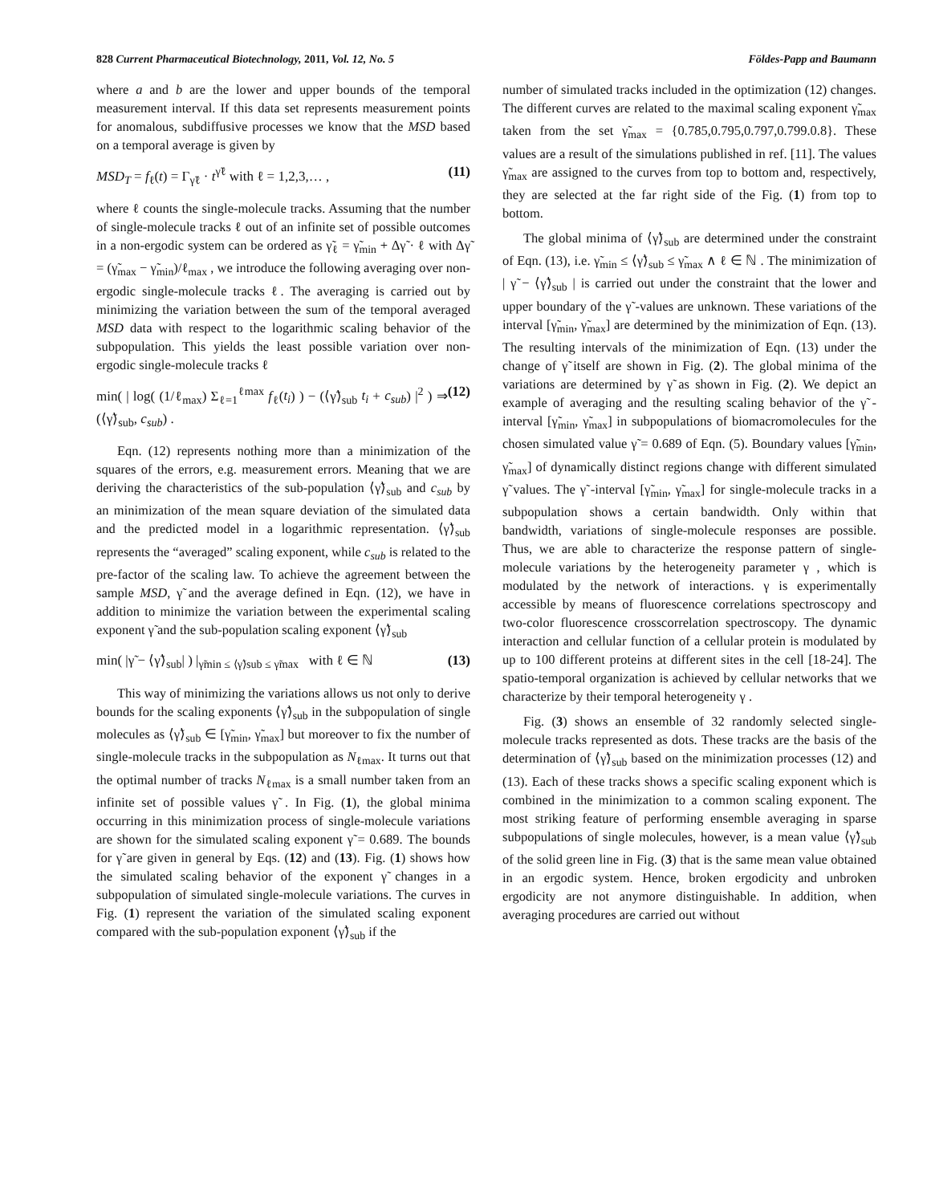828 Current Pharmaceutical Biotechnology, 2011, Vol. 12, No. 5 Földes-Papp and Baumann
where a and b are the lower and upper bounds of the temporal measurement interval. If this data set represents measurement points for anomalous, subdiffusive processes we know that the MSD based on a temporal average is given by
MSD<sub>T</sub> = f<sub>ℓ</sub>(t) = Γ<sub>γ̃ℓ</sub> · t<sup>γ̃ℓ</sup> with ℓ = 1,2,3,… , (11)
where ℓ counts the single-molecule tracks. Assuming that the number of single-molecule tracks ℓ out of an infinite set of possible outcomes in a non-ergodic system can be ordered as γ̃<sub>ℓ</sub> = γ̃<sub>min</sub> + Δγ̃ · ℓ with Δγ̃ = (γ̃<sub>max</sub> − γ̃<sub>min</sub>)/ℓ<sub>max</sub> , we introduce the following averaging over non-ergodic single-molecule tracks ℓ. The averaging is carried out by minimizing the variation between the sum of the temporal averaged MSD data with respect to the logarithmic scaling behavior of the subpopulation. This yields the least possible variation over non-ergodic single-molecule tracks ℓ
min( | log( (1/ℓ<sub>max</sub>) Σ<sub>ℓ=1</sub><sup>ℓmax</sup> f<sub>ℓ</sub>(t<sub>i</sub>) ) − (⟨γ̃⟩<sub>sub</sub> t<sub>i</sub> + c<sub>sub</sub>) |<sup>2</sup> ) ⇒ (⟨γ̃⟩<sub>sub</sub>, c<sub>sub</sub>) . (12)
Eqn. (12) represents nothing more than a minimization of the squares of the errors, e.g. measurement errors. Meaning that we are deriving the characteristics of the sub-population ⟨γ̃⟩<sub>sub</sub> and c<sub>sub</sub> by an minimization of the mean square deviation of the simulated data and the predicted model in a logarithmic representation. ⟨γ̃⟩<sub>sub</sub> represents the “averaged” scaling exponent, while c<sub>sub</sub> is related to the pre-factor of the scaling law. To achieve the agreement between the sample MSD, γ̃ and the average defined in Eqn. (12), we have in addition to minimize the variation between the experimental scaling exponent γ̃ and the sub-population scaling exponent ⟨γ̃⟩<sub>sub</sub>
min( |γ̃ − ⟨γ̃⟩<sub>sub</sub>| ) |<sub>γ̃min ≤ ⟨γ̃⟩sub ≤ γ̃max</sub> with ℓ ∈ ℕ (13)
This way of minimizing the variations allows us not only to derive bounds for the scaling exponents ⟨γ̃⟩<sub>sub</sub> in the subpopulation of single molecules as ⟨γ̃⟩<sub>sub</sub> ∈ [γ̃<sub>min</sub>, γ̃<sub>max</sub>] but moreover to fix the number of single-molecule tracks in the subpopulation as N<sub>ℓmax</sub>. It turns out that the optimal number of tracks N<sub>ℓmax</sub> is a small number taken from an infinite set of possible values γ̃ . In Fig. (1), the global minima occurring in this minimization process of single-molecule variations are shown for the simulated scaling exponent γ̃ = 0.689. The bounds for γ̃ are given in general by Eqs. (12) and (13). Fig. (1) shows how the simulated scaling behavior of the exponent γ̃ changes in a subpopulation of simulated single-molecule variations. The curves in Fig. (1) represent the variation of the simulated scaling exponent compared with the sub-population exponent ⟨γ̃⟩<sub>sub</sub> if the
number of simulated tracks included in the optimization (12) changes. The different curves are related to the maximal scaling exponent γ̃<sub>max</sub> taken from the set γ̃<sub>max</sub> = {0.785,0.795,0.797,0.799.0.8}. These values are a result of the simulations published in ref. [11]. The values γ̃<sub>max</sub> are assigned to the curves from top to bottom and, respectively, they are selected at the far right side of the Fig. (1) from top to bottom.
The global minima of ⟨γ̃⟩<sub>sub</sub> are determined under the constraint of Eqn. (13), i.e. γ̃<sub>min</sub> ≤ ⟨γ̃⟩<sub>sub</sub> ≤ γ̃<sub>max</sub> ∧ ℓ ∈ ℕ . The minimization of | γ̃ − ⟨γ̃⟩<sub>sub</sub> | is carried out under the constraint that the lower and upper boundary of the γ̃ -values are unknown. These variations of the interval [γ̃<sub>min</sub>, γ̃<sub>max</sub>] are determined by the minimization of Eqn. (13). The resulting intervals of the minimization of Eqn. (13) under the change of γ̃ itself are shown in Fig. (2). The global minima of the variations are determined by γ̃ as shown in Fig. (2). We depict an example of averaging and the resulting scaling behavior of the γ̃ -interval [γ̃<sub>min</sub>, γ̃<sub>max</sub>] in subpopulations of biomacromolecules for the chosen simulated value γ̃ = 0.689 of Eqn. (5). Boundary values [γ̃<sub>min</sub>, γ̃<sub>max</sub>] of dynamically distinct regions change with different simulated γ̃ values. The γ̃ -interval [γ̃<sub>min</sub>, γ̃<sub>max</sub>] for single-molecule tracks in a subpopulation shows a certain bandwidth. Only within that bandwidth, variations of single-molecule responses are possible. Thus, we are able to characterize the response pattern of single-molecule variations by the heterogeneity parameter γ , which is modulated by the network of interactions. γ is experimentally accessible by means of fluorescence correlations spectroscopy and two-color fluorescence crosscorrelation spectroscopy. The dynamic interaction and cellular function of a cellular protein is modulated by up to 100 different proteins at different sites in the cell [18-24]. The spatio-temporal organization is achieved by cellular networks that we characterize by their temporal heterogeneity γ .
Fig. (3) shows an ensemble of 32 randomly selected single-molecule tracks represented as dots. These tracks are the basis of the determination of ⟨γ̃⟩<sub>sub</sub> based on the minimization processes (12) and (13). Each of these tracks shows a specific scaling exponent which is combined in the minimization to a common scaling exponent. The most striking feature of performing ensemble averaging in sparse subpopulations of single molecules, however, is a mean value ⟨γ̃⟩<sub>sub</sub> of the solid green line in Fig. (3) that is the same mean value obtained in an ergodic system. Hence, broken ergodicity and unbroken ergodicity are not anymore distinguishable. In addition, when averaging procedures are carried out without